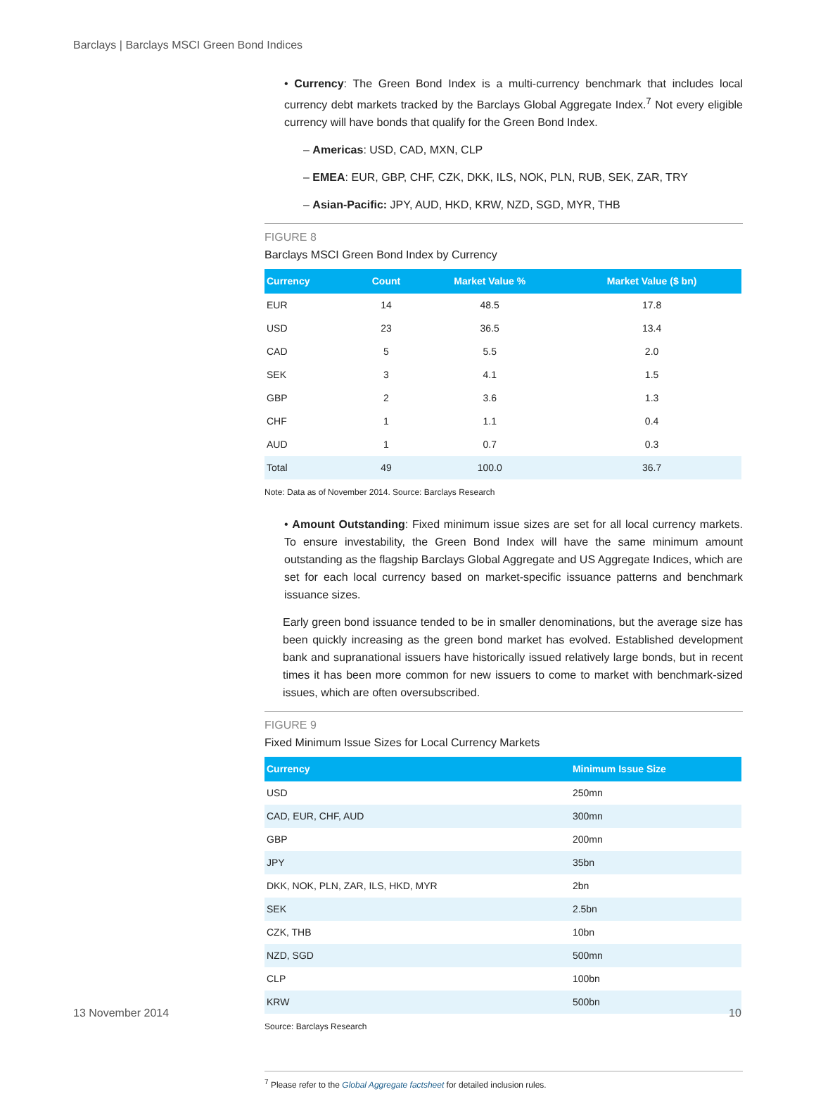Barclays | Barclays MSCI Green Bond Indices
• Currency: The Green Bond Index is a multi-currency benchmark that includes local currency debt markets tracked by the Barclays Global Aggregate Index.<sup>7</sup> Not every eligible currency will have bonds that qualify for the Green Bond Index.
– Americas: USD, CAD, MXN, CLP
– EMEA: EUR, GBP, CHF, CZK, DKK, ILS, NOK, PLN, RUB, SEK, ZAR, TRY
– Asian-Pacific: JPY, AUD, HKD, KRW, NZD, SGD, MYR, THB
FIGURE 8
Barclays MSCI Green Bond Index by Currency
| Currency | Count | Market Value % | Market Value ($ bn) |
| --- | --- | --- | --- |
| EUR | 14 | 48.5 | 17.8 |
| USD | 23 | 36.5 | 13.4 |
| CAD | 5 | 5.5 | 2.0 |
| SEK | 3 | 4.1 | 1.5 |
| GBP | 2 | 3.6 | 1.3 |
| CHF | 1 | 1.1 | 0.4 |
| AUD | 1 | 0.7 | 0.3 |
| Total | 49 | 100.0 | 36.7 |
Note: Data as of November 2014. Source: Barclays Research
• Amount Outstanding: Fixed minimum issue sizes are set for all local currency markets. To ensure investability, the Green Bond Index will have the same minimum amount outstanding as the flagship Barclays Global Aggregate and US Aggregate Indices, which are set for each local currency based on market-specific issuance patterns and benchmark issuance sizes.
Early green bond issuance tended to be in smaller denominations, but the average size has been quickly increasing as the green bond market has evolved. Established development bank and supranational issuers have historically issued relatively large bonds, but in recent times it has been more common for new issuers to come to market with benchmark-sized issues, which are often oversubscribed.
FIGURE 9
Fixed Minimum Issue Sizes for Local Currency Markets
| Currency | Minimum Issue Size |
| --- | --- |
| USD | 250mn |
| CAD, EUR, CHF, AUD | 300mn |
| GBP | 200mn |
| JPY | 35bn |
| DKK, NOK, PLN, ZAR, ILS, HKD, MYR | 2bn |
| SEK | 2.5bn |
| CZK, THB | 10bn |
| NZD, SGD | 500mn |
| CLP | 100bn |
| KRW | 500bn |
Source: Barclays Research
<sup>7</sup> Please refer to the Global Aggregate factsheet for detailed inclusion rules.
13 November 2014 10